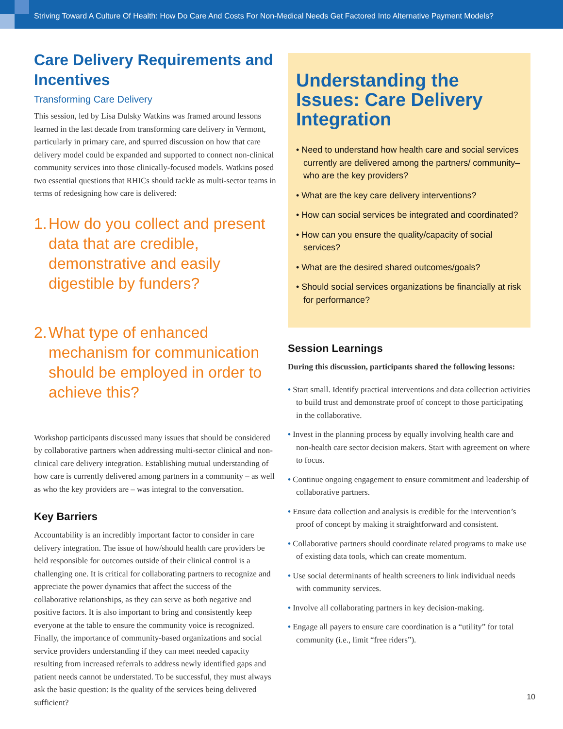Striving Toward A Culture Of Health: How Do Care And Costs For Non-Medical Needs Get Factored Into Alternative Payment Models?
Care Delivery Requirements and Incentives
Transforming Care Delivery
This session, led by Lisa Dulsky Watkins was framed around lessons learned in the last decade from transforming care delivery in Vermont, particularly in primary care, and spurred discussion on how that care delivery model could be expanded and supported to connect non-clinical community services into those clinically-focused models. Watkins posed two essential questions that RHICs should tackle as multi-sector teams in terms of redesigning how care is delivered:
1.
How do you collect and present data that are credible, demonstrative and easily digestible by funders?
2.
What type of enhanced mechanism for communication should be employed in order to achieve this?
Workshop participants discussed many issues that should be considered by collaborative partners when addressing multi-sector clinical and non-clinical care delivery integration. Establishing mutual understanding of how care is currently delivered among partners in a community – as well as who the key providers are – was integral to the conversation.
Key Barriers
Accountability is an incredibly important factor to consider in care delivery integration. The issue of how/should health care providers be held responsible for outcomes outside of their clinical control is a challenging one. It is critical for collaborating partners to recognize and appreciate the power dynamics that affect the success of the collaborative relationships, as they can serve as both negative and positive factors. It is also important to bring and consistently keep everyone at the table to ensure the community voice is recognized. Finally, the importance of community-based organizations and social service providers understanding if they can meet needed capacity resulting from increased referrals to address newly identified gaps and patient needs cannot be understated. To be successful, they must always ask the basic question: Is the quality of the services being delivered sufficient?
Understanding the Issues: Care Delivery Integration
• Need to understand how health care and social services currently are delivered among the partners/ community–who are the key providers?
• What are the key care delivery interventions?
• How can social services be integrated and coordinated?
• How can you ensure the quality/capacity of social services?
• What are the desired shared outcomes/goals?
• Should social services organizations be financially at risk for performance?
Session Learnings
During this discussion, participants shared the following lessons:
• Start small. Identify practical interventions and data collection activities to build trust and demonstrate proof of concept to those participating in the collaborative.
• Invest in the planning process by equally involving health care and non-health care sector decision makers. Start with agreement on where to focus.
• Continue ongoing engagement to ensure commitment and leadership of collaborative partners.
• Ensure data collection and analysis is credible for the intervention’s proof of concept by making it straightforward and consistent.
• Collaborative partners should coordinate related programs to make use of existing data tools, which can create momentum.
• Use social determinants of health screeners to link individual needs with community services.
• Involve all collaborating partners in key decision-making.
• Engage all payers to ensure care coordination is a “utility” for total community (i.e., limit “free riders”).
10